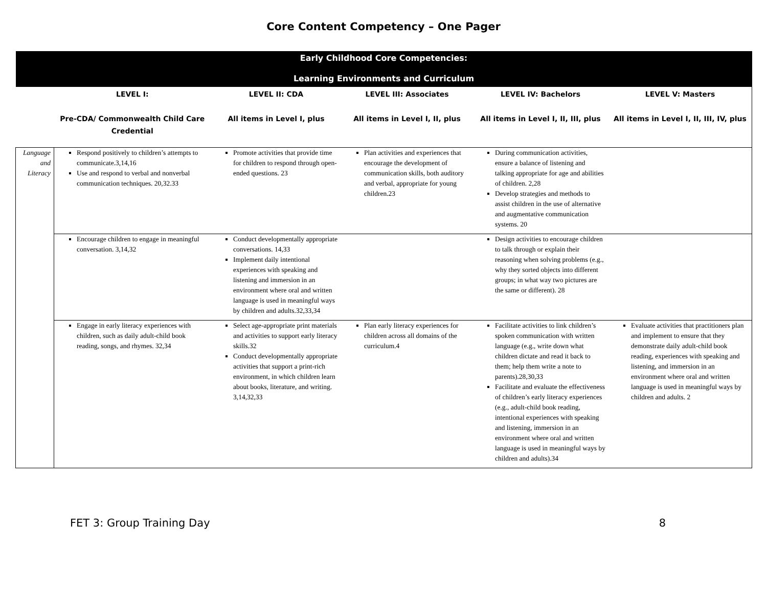Core Content Competency – One Pager
| Early Childhood Core Competencies: Learning Environments and Curriculum | | | | | |
| --- | --- | --- | --- | --- | --- |
| | LEVEL I: Pre-CDA/ Commonwealth Child Care Credential | LEVEL II: CDA All items in Level I, plus | LEVEL III: Associates All items in Level I, II, plus | LEVEL IV: Bachelors All items in Level I, II, III, plus | LEVEL V: Masters All items in Level I, II, III, IV, plus |
| Language and Literacy | Respond positively to children’s attempts to communicate.3,14,16 Use and respond to verbal and nonverbal communication techniques. 20,32.33 | Promote activities that provide time for children to respond through open-ended questions. 23 | Plan activities and experiences that encourage the development of communication skills, both auditory and verbal, appropriate for young children.23 | During communication activities, ensure a balance of listening and talking appropriate for age and abilities of children. 2,28 Develop strategies and methods to assist children in the use of alternative and augmentative communication systems. 20 | |
| | Encourage children to engage in meaningful conversation. 3,14,32 | Conduct developmentally appropriate conversations. 14,33 Implement daily intentional experiences with speaking and listening and immersion in an environment where oral and written language is used in meaningful ways by children and adults.32,33,34 | | Design activities to encourage children to talk through or explain their reasoning when solving problems (e.g., why they sorted objects into different groups; in what way two pictures are the same or different). 28 | |
| | Engage in early literacy experiences with children, such as daily adult-child book reading, songs, and rhymes. 32,34 | Select age-appropriate print materials and activities to support early literacy skills.32 Conduct developmentally appropriate activities that support a print-rich environment, in which children learn about books, literature, and writing. 3,14,32,33 | Plan early literacy experiences for children across all domains of the curriculum.4 | Facilitate activities to link children’s spoken communication with written language (e.g., write down what children dictate and read it back to them; help them write a note to parents).28,30,33 Facilitate and evaluate the effectiveness of children’s early literacy experiences (e.g., adult-child book reading, intentional experiences with speaking and listening, immersion in an environment where oral and written language is used in meaningful ways by children and adults).34 | Evaluate activities that practitioners plan and implement to ensure that they demonstrate daily adult-child book reading, experiences with speaking and listening, and immersion in an environment where oral and written language is used in meaningful ways by children and adults. 2 |
FET 3: Group Training Day 8